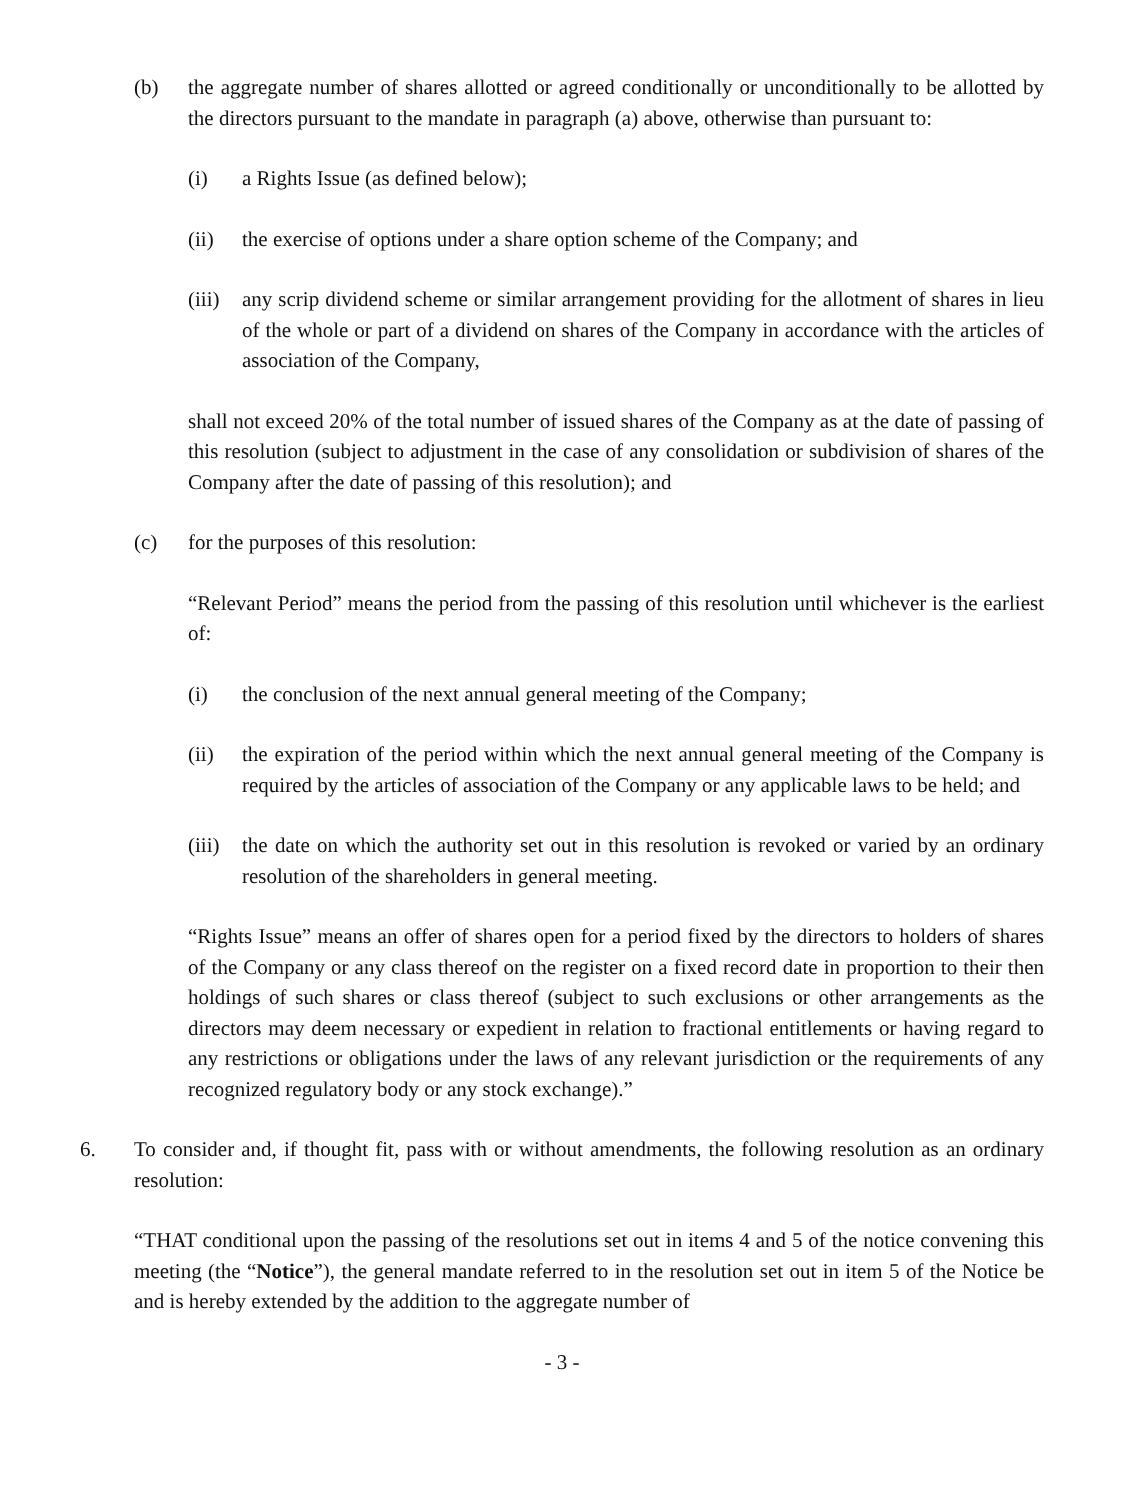(b) the aggregate number of shares allotted or agreed conditionally or unconditionally to be allotted by the directors pursuant to the mandate in paragraph (a) above, otherwise than pursuant to:
(i) a Rights Issue (as defined below);
(ii) the exercise of options under a share option scheme of the Company; and
(iii)
any scrip dividend scheme or similar arrangement providing for the allotment of shares in lieu of the whole or part of a dividend on shares of the Company in accordance with the articles of association of the Company,
shall not exceed 20% of the total number of issued shares of the Company as at the date of passing of this resolution (subject to adjustment in the case of any consolidation or subdivision of shares of the Company after the date of passing of this resolution); and
(c) for the purposes of this resolution:
“Relevant Period” means the period from the passing of this resolution until whichever is the earliest of:
(i) the conclusion of the next annual general meeting of the Company;
(ii) the expiration of the period within which the next annual general meeting of the Company is required by the articles of association of the Company or any applicable laws to be held; and
(iii)
the date on which the authority set out in this resolution is revoked or varied by an ordinary resolution of the shareholders in general meeting.
“Rights Issue” means an offer of shares open for a period fixed by the directors to holders of shares of the Company or any class thereof on the register on a fixed record date in proportion to their then holdings of such shares or class thereof (subject to such exclusions or other arrangements as the directors may deem necessary or expedient in relation to fractional entitlements or having regard to any restrictions or obligations under the laws of any relevant jurisdiction or the requirements of any recognized regulatory body or any stock exchange).”
6. To consider and, if thought fit, pass with or without amendments, the following resolution as an ordinary resolution:
“THAT conditional upon the passing of the resolutions set out in items 4 and 5 of the notice convening this meeting (the “Notice”), the general mandate referred to in the resolution set out in item 5 of the Notice be and is hereby extended by the addition to the aggregate number of
- 3 -